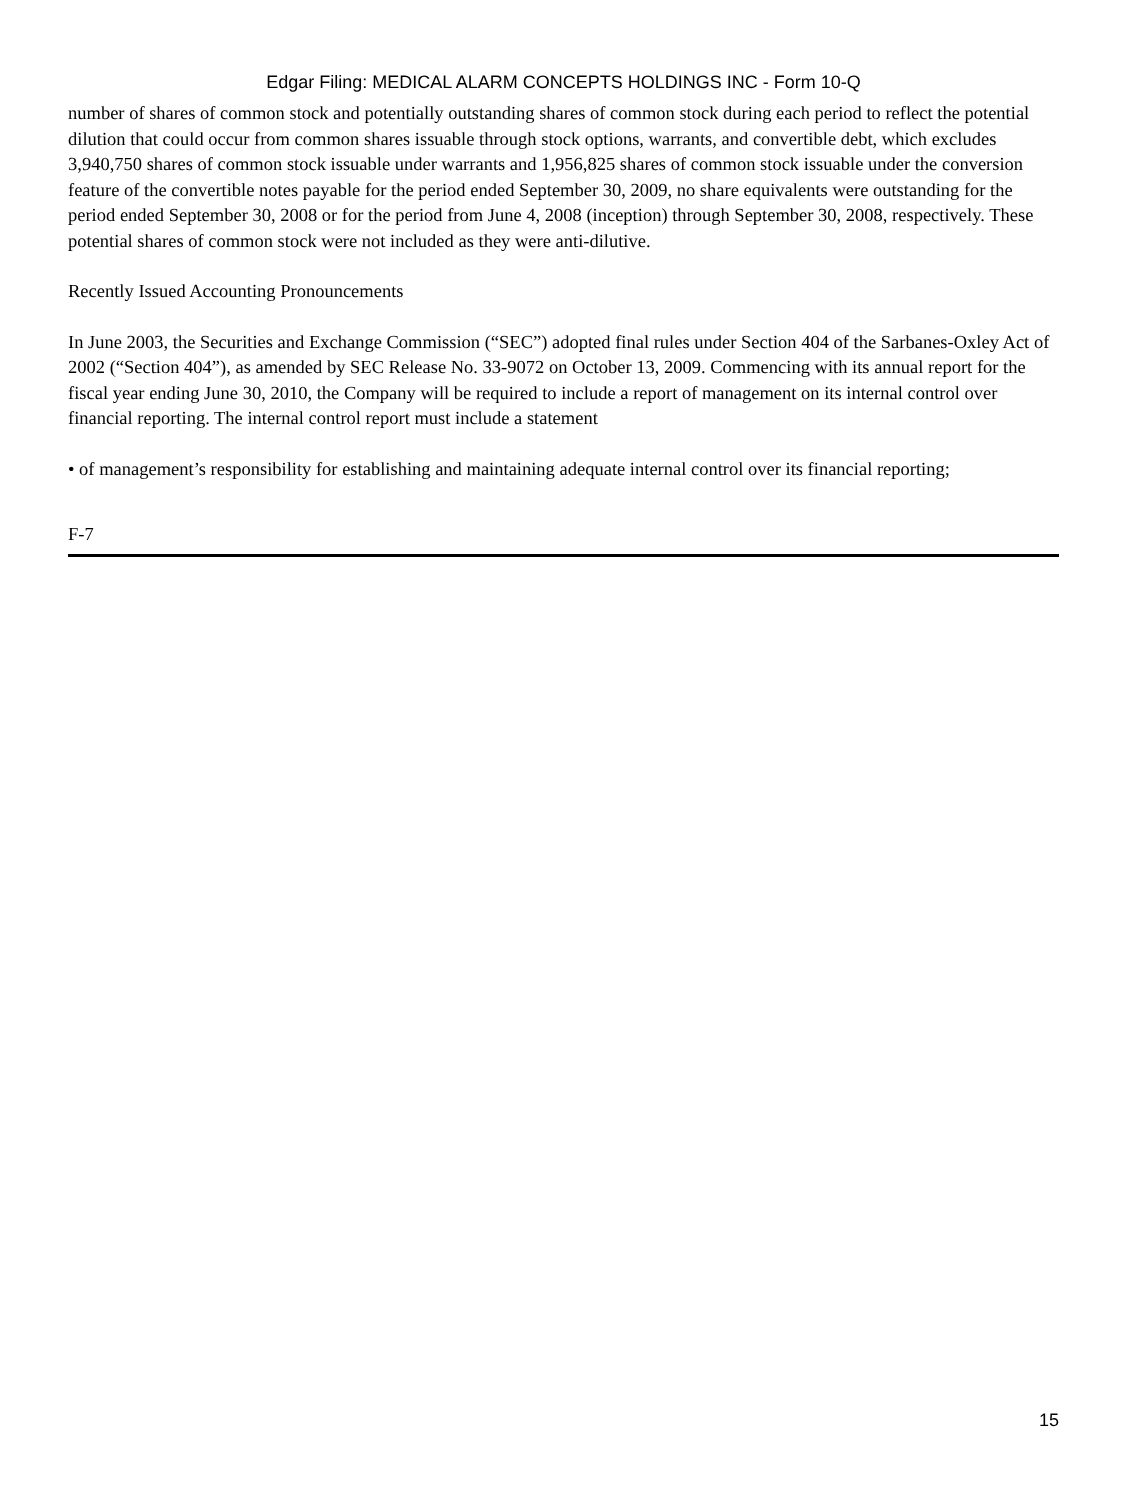Edgar Filing: MEDICAL ALARM CONCEPTS HOLDINGS INC - Form 10-Q
number of shares of common stock and potentially outstanding shares of common stock during each period to reflect the potential dilution that could occur from common shares issuable through stock options, warrants, and convertible debt, which excludes 3,940,750 shares of common stock issuable under warrants and 1,956,825 shares of common stock issuable under the conversion feature of the convertible notes payable for the period ended September 30, 2009, no share equivalents were outstanding for the period ended September 30, 2008 or for the period from June 4, 2008 (inception) through September 30, 2008, respectively. These potential shares of common stock were not included as they were anti-dilutive.
Recently Issued Accounting Pronouncements
In June 2003, the Securities and Exchange Commission (“SEC”) adopted final rules under Section 404 of the Sarbanes-Oxley Act of 2002 (“Section 404”), as amended by SEC Release No. 33-9072 on October 13, 2009. Commencing with its annual report for the fiscal year ending June 30, 2010, the Company will be required to include a report of management on its internal control over financial reporting. The internal control report must include a statement
• of management’s responsibility for establishing and maintaining adequate internal control over its financial reporting;
F-7
15